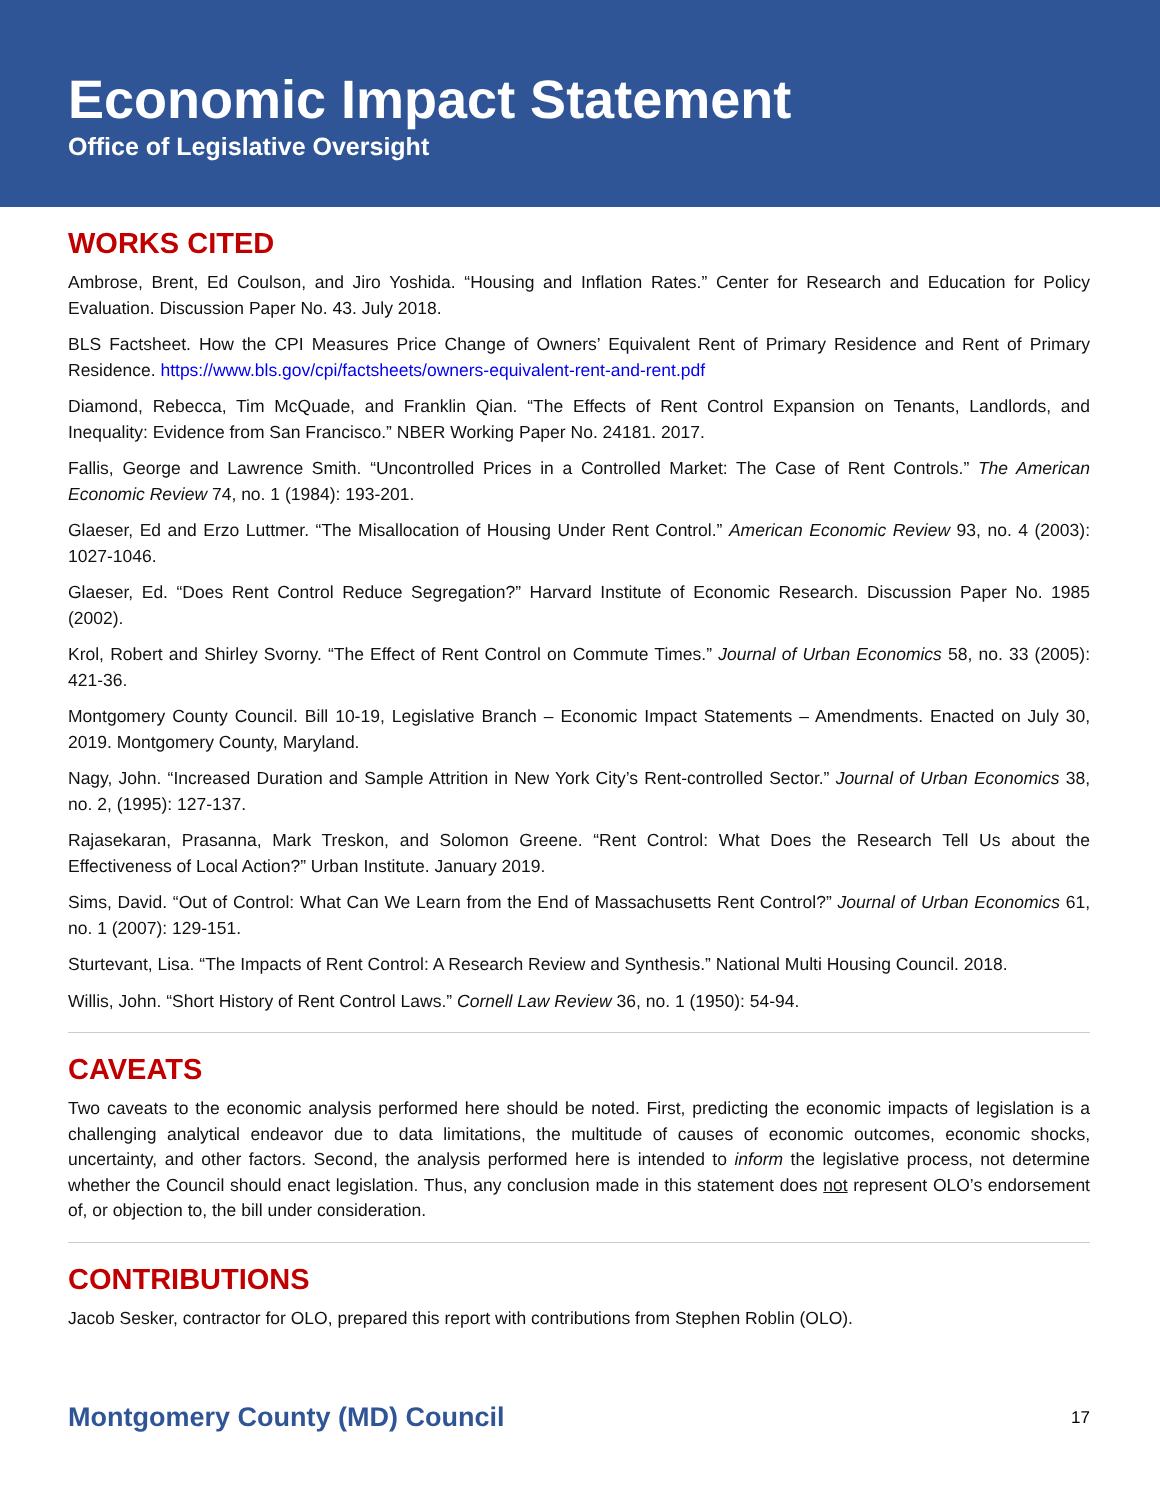Economic Impact Statement
Office of Legislative Oversight
WORKS CITED
Ambrose, Brent, Ed Coulson, and Jiro Yoshida. “Housing and Inflation Rates.” Center for Research and Education for Policy Evaluation. Discussion Paper No. 43. July 2018.
BLS Factsheet. How the CPI Measures Price Change of Owners’ Equivalent Rent of Primary Residence and Rent of Primary Residence. https://www.bls.gov/cpi/factsheets/owners-equivalent-rent-and-rent.pdf
Diamond, Rebecca, Tim McQuade, and Franklin Qian. “The Effects of Rent Control Expansion on Tenants, Landlords, and Inequality: Evidence from San Francisco.” NBER Working Paper No. 24181. 2017.
Fallis, George and Lawrence Smith. “Uncontrolled Prices in a Controlled Market: The Case of Rent Controls.” The American Economic Review 74, no. 1 (1984): 193-201.
Glaeser, Ed and Erzo Luttmer. “The Misallocation of Housing Under Rent Control.” American Economic Review 93, no. 4 (2003): 1027-1046.
Glaeser, Ed. “Does Rent Control Reduce Segregation?” Harvard Institute of Economic Research. Discussion Paper No. 1985 (2002).
Krol, Robert and Shirley Svorny. “The Effect of Rent Control on Commute Times.” Journal of Urban Economics 58, no. 33 (2005): 421-36.
Montgomery County Council. Bill 10-19, Legislative Branch – Economic Impact Statements – Amendments. Enacted on July 30, 2019. Montgomery County, Maryland.
Nagy, John. “Increased Duration and Sample Attrition in New York City’s Rent-controlled Sector.” Journal of Urban Economics 38, no. 2, (1995): 127-137.
Rajasekaran, Prasanna, Mark Treskon, and Solomon Greene. “Rent Control: What Does the Research Tell Us about the Effectiveness of Local Action?” Urban Institute. January 2019.
Sims, David. “Out of Control: What Can We Learn from the End of Massachusetts Rent Control?” Journal of Urban Economics 61, no. 1 (2007): 129-151.
Sturtevant, Lisa. “The Impacts of Rent Control: A Research Review and Synthesis.” National Multi Housing Council. 2018.
Willis, John. “Short History of Rent Control Laws.” Cornell Law Review 36, no. 1 (1950): 54-94.
CAVEATS
Two caveats to the economic analysis performed here should be noted. First, predicting the economic impacts of legislation is a challenging analytical endeavor due to data limitations, the multitude of causes of economic outcomes, economic shocks, uncertainty, and other factors. Second, the analysis performed here is intended to inform the legislative process, not determine whether the Council should enact legislation. Thus, any conclusion made in this statement does not represent OLO’s endorsement of, or objection to, the bill under consideration.
CONTRIBUTIONS
Jacob Sesker, contractor for OLO, prepared this report with contributions from Stephen Roblin (OLO).
Montgomery County (MD) Council 17